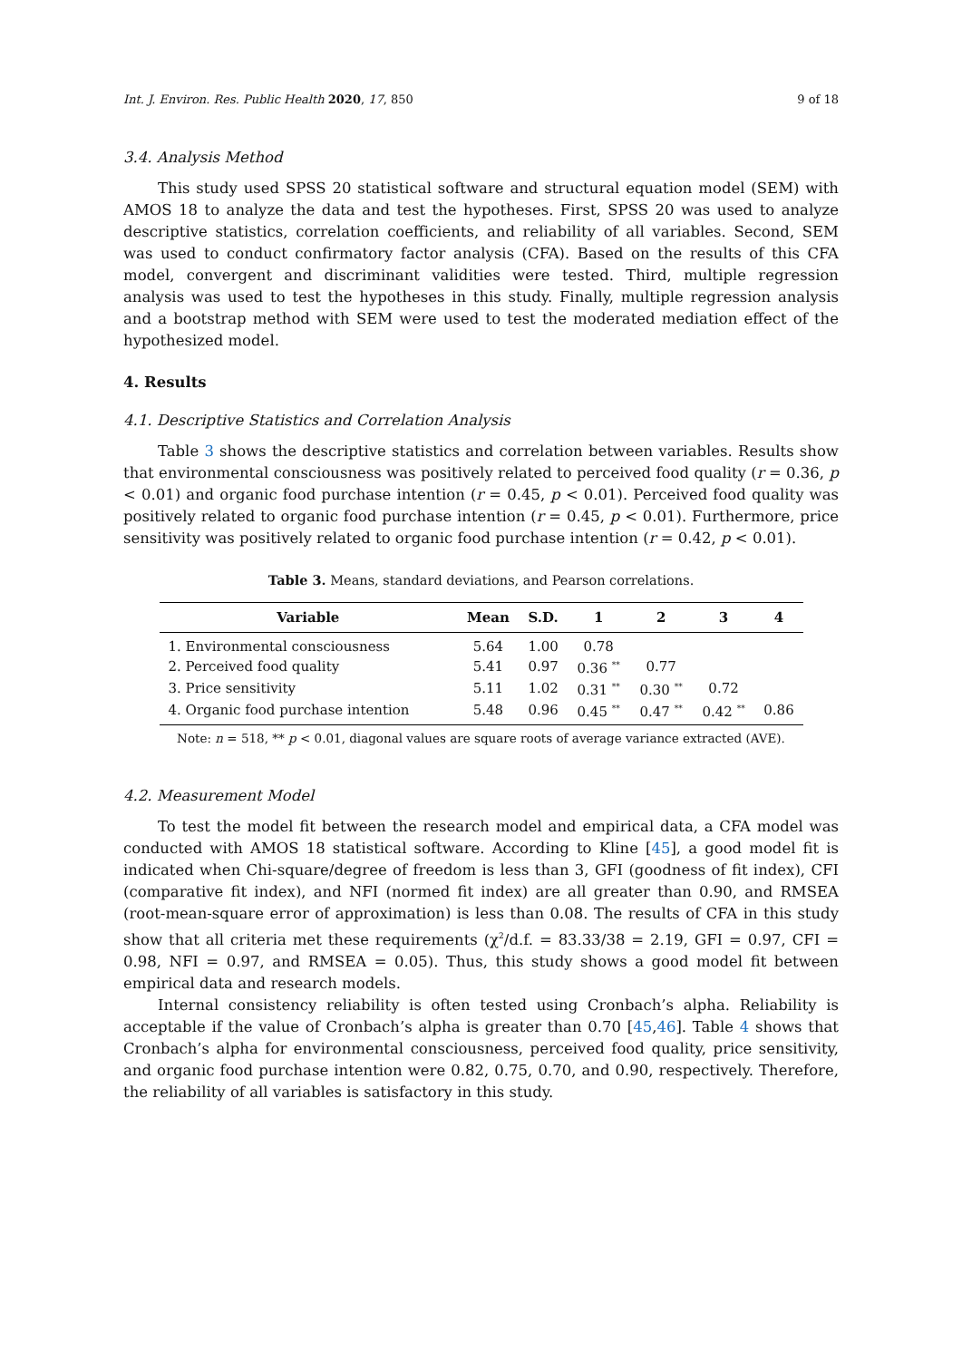Int. J. Environ. Res. Public Health 2020, 17, 850 9 of 18
3.4. Analysis Method
This study used SPSS 20 statistical software and structural equation model (SEM) with AMOS 18 to analyze the data and test the hypotheses. First, SPSS 20 was used to analyze descriptive statistics, correlation coefficients, and reliability of all variables. Second, SEM was used to conduct confirmatory factor analysis (CFA). Based on the results of this CFA model, convergent and discriminant validities were tested. Third, multiple regression analysis was used to test the hypotheses in this study. Finally, multiple regression analysis and a bootstrap method with SEM were used to test the moderated mediation effect of the hypothesized model.
4. Results
4.1. Descriptive Statistics and Correlation Analysis
Table 3 shows the descriptive statistics and correlation between variables. Results show that environmental consciousness was positively related to perceived food quality (r = 0.36, p < 0.01) and organic food purchase intention (r = 0.45, p < 0.01). Perceived food quality was positively related to organic food purchase intention (r = 0.45, p < 0.01). Furthermore, price sensitivity was positively related to organic food purchase intention (r = 0.42, p < 0.01).
Table 3. Means, standard deviations, and Pearson correlations.
| Variable | Mean | S.D. | 1 | 2 | 3 | 4 |
| --- | --- | --- | --- | --- | --- | --- |
| 1. Environmental consciousness | 5.64 | 1.00 | 0.78 | | | |
| 2. Perceived food quality | 5.41 | 0.97 | 0.36 <sup>**</sup> | 0.77 | | |
| 3. Price sensitivity | 5.11 | 1.02 | 0.31 <sup>**</sup> | 0.30 <sup>**</sup> | 0.72 | |
| 4. Organic food purchase intention | 5.48 | 0.96 | 0.45 <sup>**</sup> | 0.47 <sup>**</sup> | 0.42 <sup>**</sup> | 0.86 |
Note: n = 518, ** p < 0.01, diagonal values are square roots of average variance extracted (AVE).
4.2. Measurement Model
To test the model fit between the research model and empirical data, a CFA model was conducted with AMOS 18 statistical software. According to Kline [45], a good model fit is indicated when Chi-square/degree of freedom is less than 3, GFI (goodness of fit index), CFI (comparative fit index), and NFI (normed fit index) are all greater than 0.90, and RMSEA (root-mean-square error of approximation) is less than 0.08. The results of CFA in this study show that all criteria met these requirements (χ<sup>2</sup>/d.f. = 83.33/38 = 2.19, GFI = 0.97, CFI = 0.98, NFI = 0.97, and RMSEA = 0.05). Thus, this study shows a good model fit between empirical data and research models.
Internal consistency reliability is often tested using Cronbach’s alpha. Reliability is acceptable if the value of Cronbach’s alpha is greater than 0.70 [45,46]. Table 4 shows that Cronbach’s alpha for environmental consciousness, perceived food quality, price sensitivity, and organic food purchase intention were 0.82, 0.75, 0.70, and 0.90, respectively. Therefore, the reliability of all variables is satisfactory in this study.